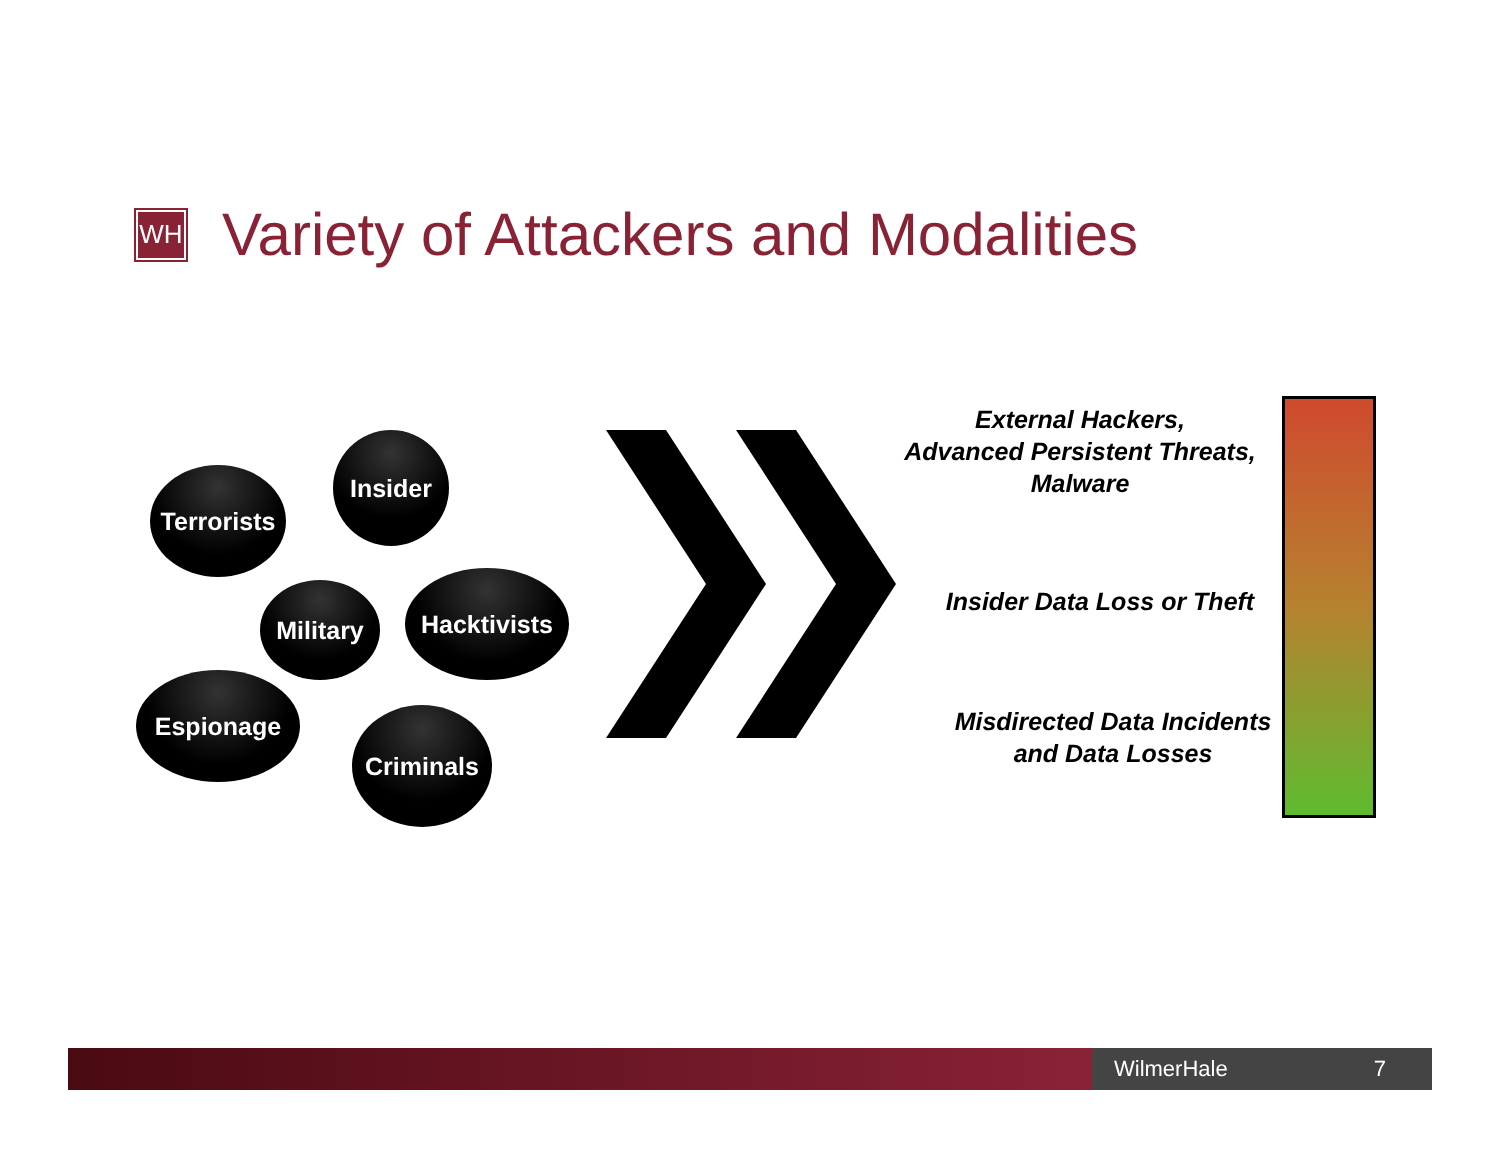WH
Variety of Attackers and Modalities
Terrorists
Insider
Military
Hacktivists
Espionage
Criminals
External Hackers,
Advanced Persistent Threats,
Malware
Insider Data Loss or Theft
Misdirected Data Incidents
and Data Losses
WilmerHale 7